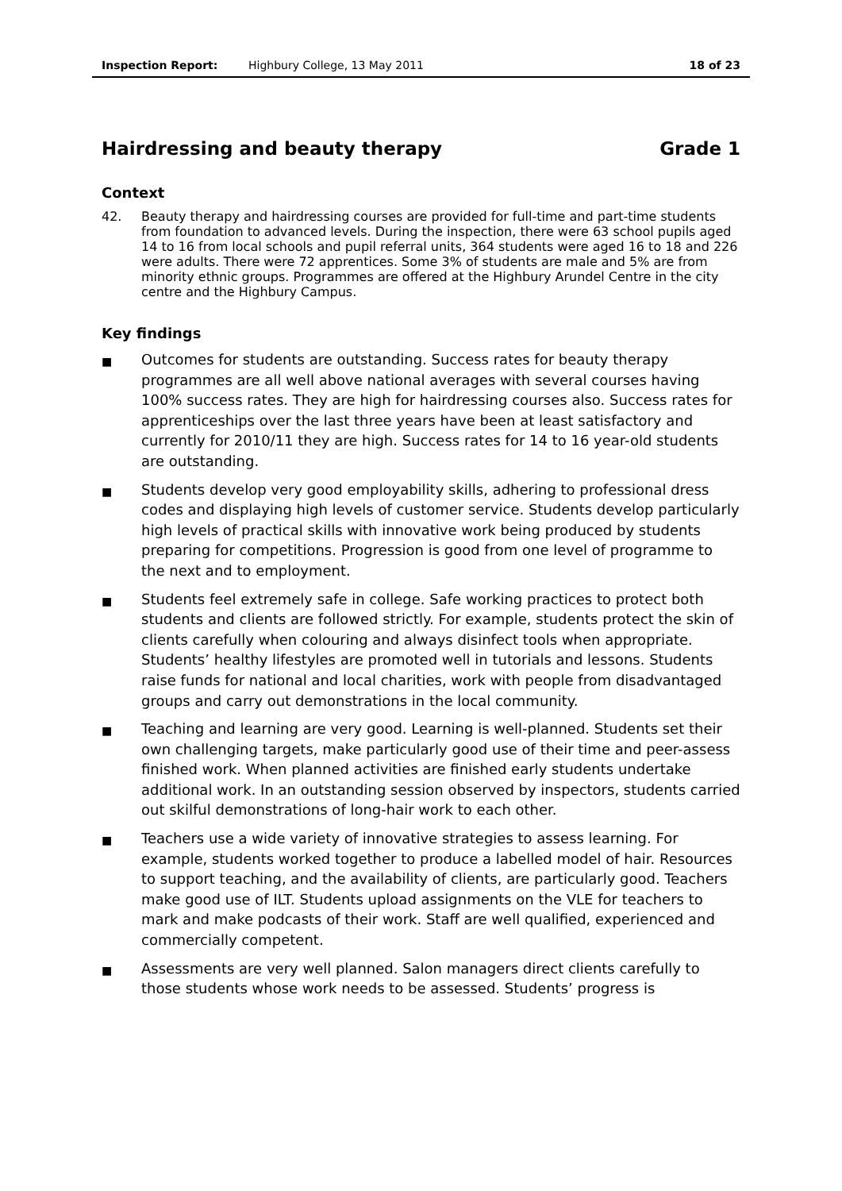Inspection Report: Highbury College, 13 May 2011 18 of 23
Hairdressing and beauty therapy Grade 1
Context
42. Beauty therapy and hairdressing courses are provided for full-time and part-time students from foundation to advanced levels. During the inspection, there were 63 school pupils aged 14 to 16 from local schools and pupil referral units, 364 students were aged 16 to 18 and 226 were adults. There were 72 apprentices. Some 3% of students are male and 5% are from minority ethnic groups. Programmes are offered at the Highbury Arundel Centre in the city centre and the Highbury Campus.
Key findings
■ Outcomes for students are outstanding. Success rates for beauty therapy programmes are all well above national averages with several courses having 100% success rates. They are high for hairdressing courses also. Success rates for apprenticeships over the last three years have been at least satisfactory and currently for 2010/11 they are high. Success rates for 14 to 16 year-old students are outstanding.
■ Students develop very good employability skills, adhering to professional dress codes and displaying high levels of customer service. Students develop particularly high levels of practical skills with innovative work being produced by students preparing for competitions. Progression is good from one level of programme to the next and to employment.
■ Students feel extremely safe in college. Safe working practices to protect both students and clients are followed strictly. For example, students protect the skin of clients carefully when colouring and always disinfect tools when appropriate. Students’ healthy lifestyles are promoted well in tutorials and lessons. Students raise funds for national and local charities, work with people from disadvantaged groups and carry out demonstrations in the local community.
■ Teaching and learning are very good. Learning is well-planned. Students set their own challenging targets, make particularly good use of their time and peer-assess finished work. When planned activities are finished early students undertake additional work. In an outstanding session observed by inspectors, students carried out skilful demonstrations of long-hair work to each other.
■ Teachers use a wide variety of innovative strategies to assess learning. For example, students worked together to produce a labelled model of hair. Resources to support teaching, and the availability of clients, are particularly good. Teachers make good use of ILT. Students upload assignments on the VLE for teachers to mark and make podcasts of their work. Staff are well qualified, experienced and commercially competent.
■ Assessments are very well planned. Salon managers direct clients carefully to those students whose work needs to be assessed. Students’ progress is